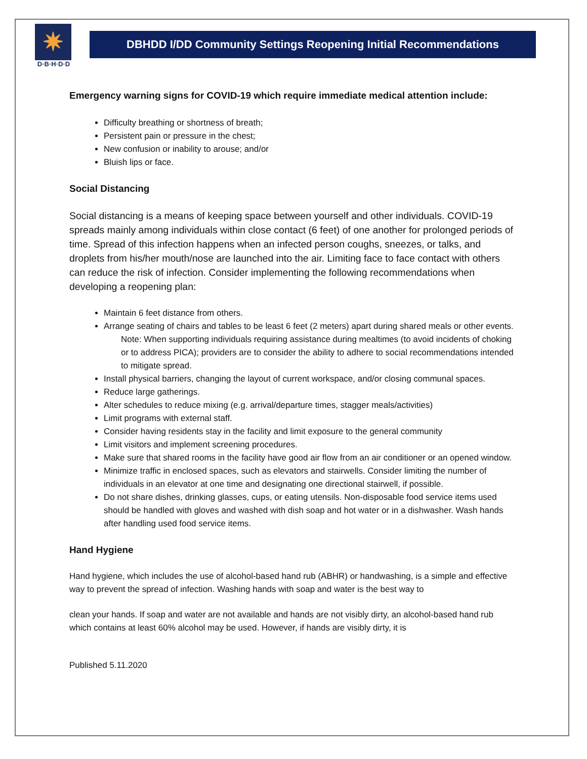✷
D·B·H·D·D
DBHDD I/DD Community Settings Reopening Initial Recommendations
Emergency warning signs for COVID-19 which require immediate medical attention include:
Difficulty breathing or shortness of breath;
Persistent pain or pressure in the chest;
New confusion or inability to arouse; and/or
Bluish lips or face.
Social Distancing
Social distancing is a means of keeping space between yourself and other individuals. COVID-19 spreads mainly among individuals within close contact (6 feet) of one another for prolonged periods of time. Spread of this infection happens when an infected person coughs, sneezes, or talks, and droplets from his/her mouth/nose are launched into the air. Limiting face to face contact with others can reduce the risk of infection. Consider implementing the following recommendations when developing a reopening plan:
Maintain 6 feet distance from others.
Arrange seating of chairs and tables to be least 6 feet (2 meters) apart during shared meals or other events.
Note: When supporting individuals requiring assistance during mealtimes (to avoid incidents of choking or to address PICA); providers are to consider the ability to adhere to social recommendations intended to mitigate spread.
Install physical barriers, changing the layout of current workspace, and/or closing communal spaces.
Reduce large gatherings.
Alter schedules to reduce mixing (e.g. arrival/departure times, stagger meals/activities)
Limit programs with external staff.
Consider having residents stay in the facility and limit exposure to the general community
Limit visitors and implement screening procedures.
Make sure that shared rooms in the facility have good air flow from an air conditioner or an opened window.
Minimize traffic in enclosed spaces, such as elevators and stairwells. Consider limiting the number of individuals in an elevator at one time and designating one directional stairwell, if possible.
Do not share dishes, drinking glasses, cups, or eating utensils. Non-disposable food service items used should be handled with gloves and washed with dish soap and hot water or in a dishwasher. Wash hands after handling used food service items.
Hand Hygiene
Hand hygiene, which includes the use of alcohol-based hand rub (ABHR) or handwashing, is a simple and effective way to prevent the spread of infection. Washing hands with soap and water is the best way to
clean your hands. If soap and water are not available and hands are not visibly dirty, an alcohol-based hand rub which contains at least 60% alcohol may be used. However, if hands are visibly dirty, it is
Published 5.11.2020